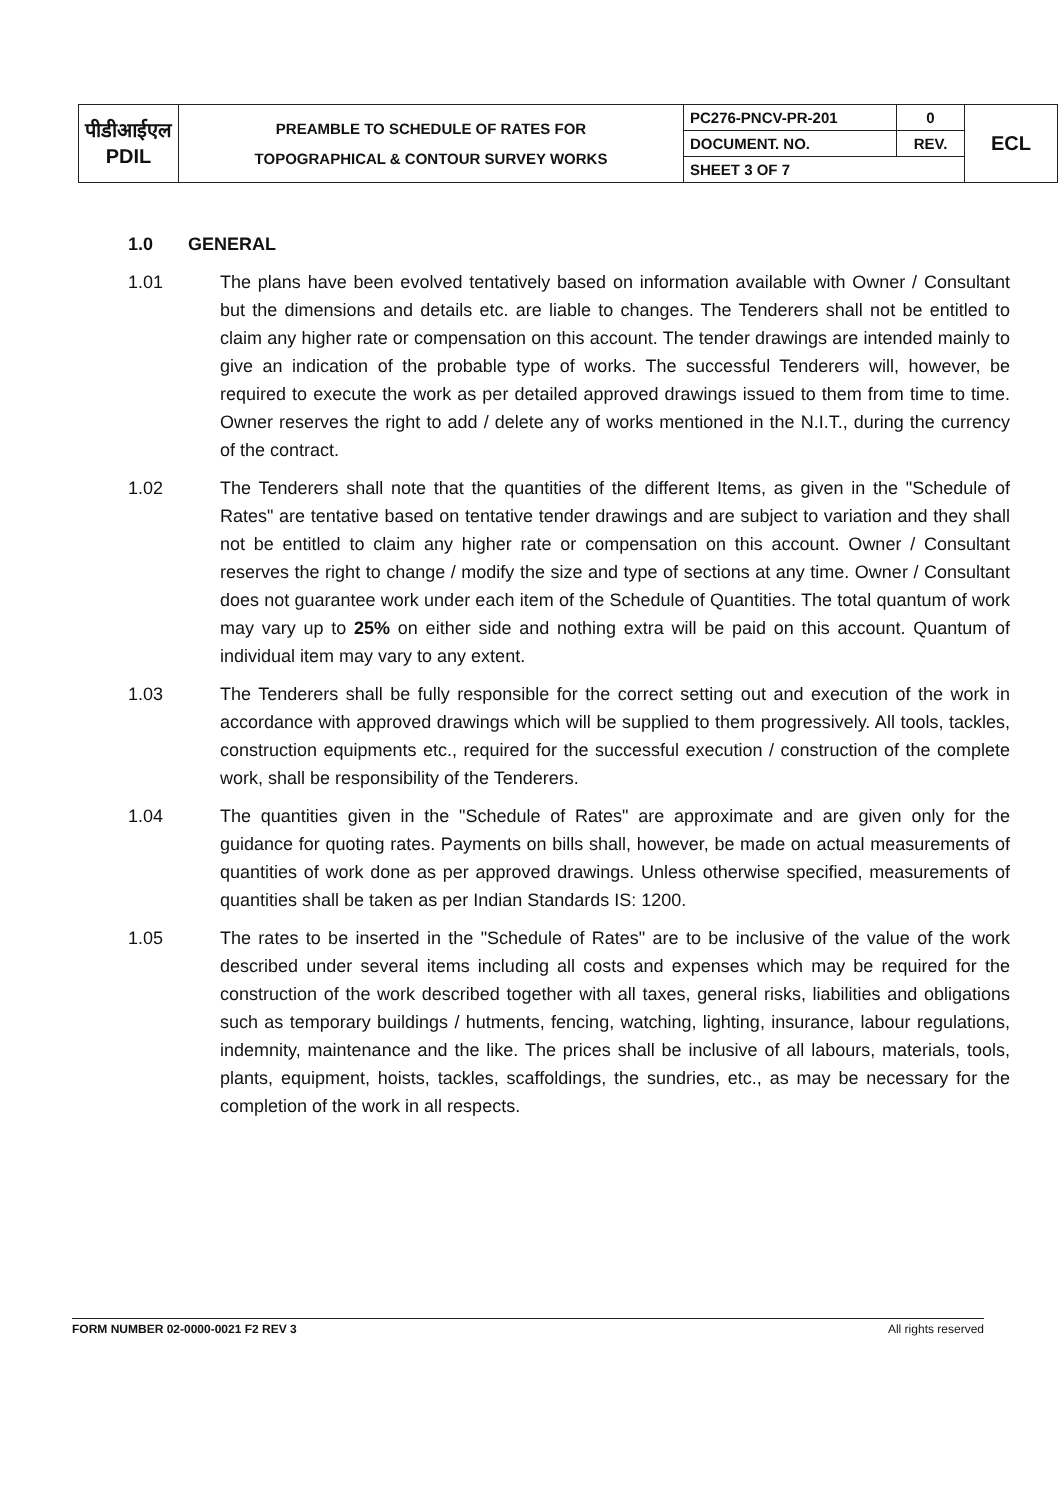| पीडीआईएल PDIL | PREAMBLE TO SCHEDULE OF RATES FOR TOPOGRAPHICAL & CONTOUR SURVEY WORKS | PC276-PNCV-PR-201 | 0 | ECL |
| | | DOCUMENT. NO. | REV. | |
| | | SHEET 3 OF 7 | | |
1.0 GENERAL
1.01 The plans have been evolved tentatively based on information available with Owner / Consultant but the dimensions and details etc. are liable to changes. The Tenderers shall not be entitled to claim any higher rate or compensation on this account. The tender drawings are intended mainly to give an indication of the probable type of works. The successful Tenderers will, however, be required to execute the work as per detailed approved drawings issued to them from time to time. Owner reserves the right to add / delete any of works mentioned in the N.I.T., during the currency of the contract.
1.02 The Tenderers shall note that the quantities of the different Items, as given in the "Schedule of Rates" are tentative based on tentative tender drawings and are subject to variation and they shall not be entitled to claim any higher rate or compensation on this account. Owner / Consultant reserves the right to change / modify the size and type of sections at any time. Owner / Consultant does not guarantee work under each item of the Schedule of Quantities. The total quantum of work may vary up to 25% on either side and nothing extra will be paid on this account. Quantum of individual item may vary to any extent.
1.03 The Tenderers shall be fully responsible for the correct setting out and execution of the work in accordance with approved drawings which will be supplied to them progressively. All tools, tackles, construction equipments etc., required for the successful execution / construction of the complete work, shall be responsibility of the Tenderers.
1.04 The quantities given in the "Schedule of Rates" are approximate and are given only for the guidance for quoting rates. Payments on bills shall, however, be made on actual measurements of quantities of work done as per approved drawings. Unless otherwise specified, measurements of quantities shall be taken as per Indian Standards IS: 1200.
1.05 The rates to be inserted in the "Schedule of Rates" are to be inclusive of the value of the work described under several items including all costs and expenses which may be required for the construction of the work described together with all taxes, general risks, liabilities and obligations such as temporary buildings / hutments, fencing, watching, lighting, insurance, labour regulations, indemnity, maintenance and the like. The prices shall be inclusive of all labours, materials, tools, plants, equipment, hoists, tackles, scaffoldings, the sundries, etc., as may be necessary for the completion of the work in all respects.
FORM NUMBER 02-0000-0021 F2 REV 3 All rights reserved